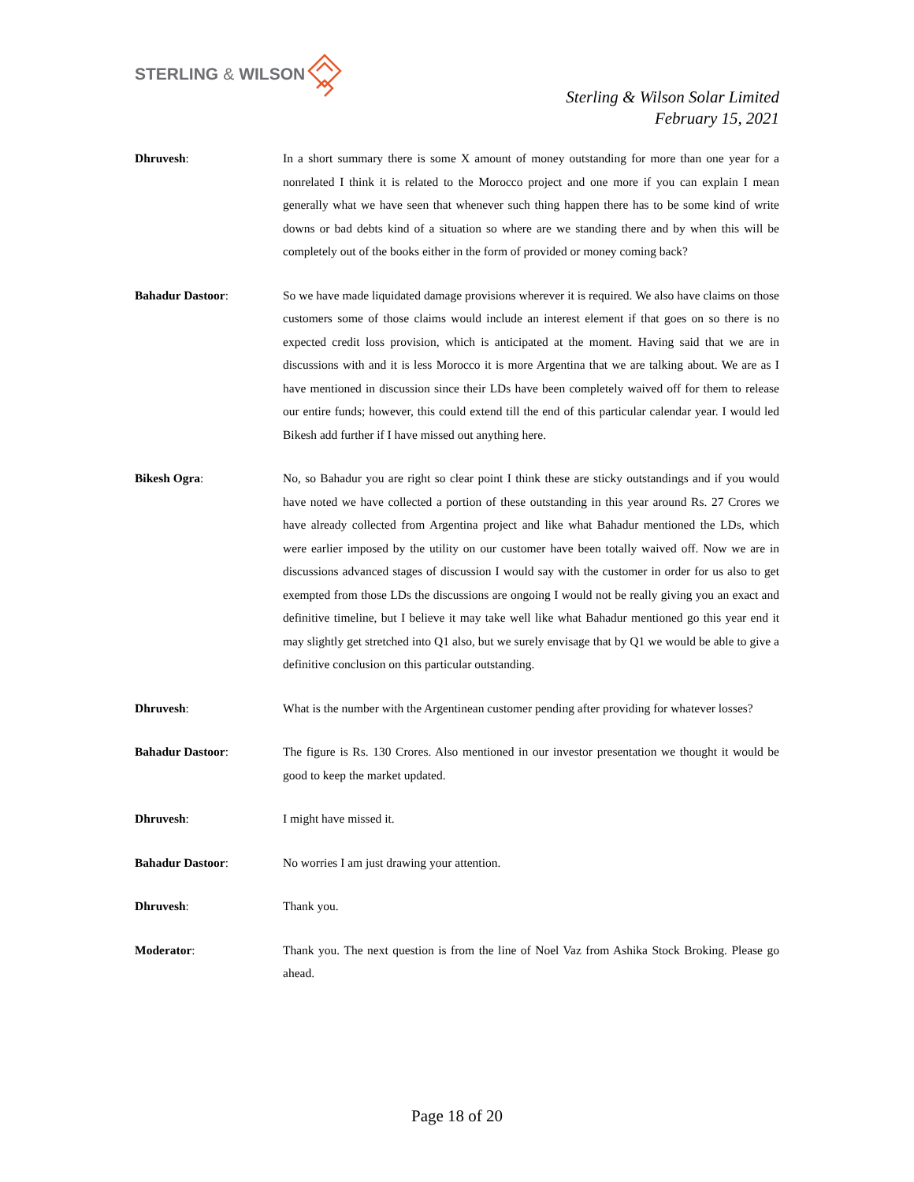STERLING & WILSON
Sterling & Wilson Solar Limited
February 15, 2021
Dhruvesh: In a short summary there is some X amount of money outstanding for more than one year for a nonrelated I think it is related to the Morocco project and one more if you can explain I mean generally what we have seen that whenever such thing happen there has to be some kind of write downs or bad debts kind of a situation so where are we standing there and by when this will be completely out of the books either in the form of provided or money coming back?
Bahadur Dastoor: So we have made liquidated damage provisions wherever it is required. We also have claims on those customers some of those claims would include an interest element if that goes on so there is no expected credit loss provision, which is anticipated at the moment. Having said that we are in discussions with and it is less Morocco it is more Argentina that we are talking about. We are as I have mentioned in discussion since their LDs have been completely waived off for them to release our entire funds; however, this could extend till the end of this particular calendar year. I would led Bikesh add further if I have missed out anything here.
Bikesh Ogra: No, so Bahadur you are right so clear point I think these are sticky outstandings and if you would have noted we have collected a portion of these outstanding in this year around Rs. 27 Crores we have already collected from Argentina project and like what Bahadur mentioned the LDs, which were earlier imposed by the utility on our customer have been totally waived off. Now we are in discussions advanced stages of discussion I would say with the customer in order for us also to get exempted from those LDs the discussions are ongoing I would not be really giving you an exact and definitive timeline, but I believe it may take well like what Bahadur mentioned go this year end it may slightly get stretched into Q1 also, but we surely envisage that by Q1 we would be able to give a definitive conclusion on this particular outstanding.
Dhruvesh: What is the number with the Argentinean customer pending after providing for whatever losses?
Bahadur Dastoor: The figure is Rs. 130 Crores. Also mentioned in our investor presentation we thought it would be good to keep the market updated.
Dhruvesh: I might have missed it.
Bahadur Dastoor: No worries I am just drawing your attention.
Dhruvesh: Thank you.
Moderator: Thank you. The next question is from the line of Noel Vaz from Ashika Stock Broking. Please go ahead.
Page 18 of 20